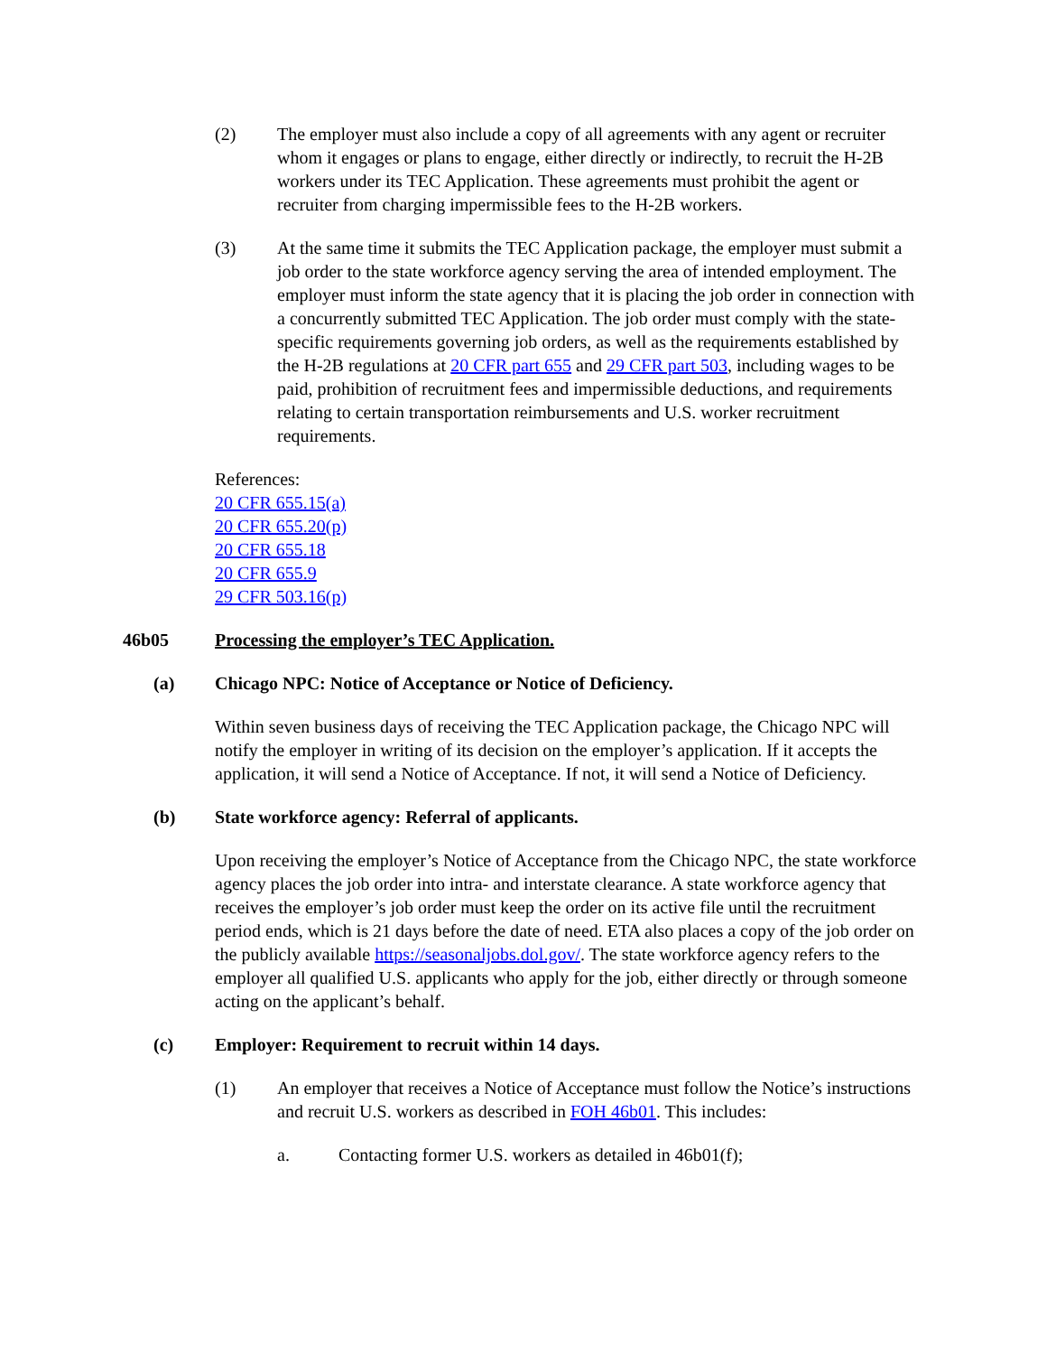(2) The employer must also include a copy of all agreements with any agent or recruiter whom it engages or plans to engage, either directly or indirectly, to recruit the H-2B workers under its TEC Application. These agreements must prohibit the agent or recruiter from charging impermissible fees to the H-2B workers.
(3) At the same time it submits the TEC Application package, the employer must submit a job order to the state workforce agency serving the area of intended employment. The employer must inform the state agency that it is placing the job order in connection with a concurrently submitted TEC Application. The job order must comply with the state-specific requirements governing job orders, as well as the requirements established by the H-2B regulations at 20 CFR part 655 and 29 CFR part 503, including wages to be paid, prohibition of recruitment fees and impermissible deductions, and requirements relating to certain transportation reimbursements and U.S. worker recruitment requirements.
References:
20 CFR 655.15(a)
20 CFR 655.20(p)
20 CFR 655.18
20 CFR 655.9
29 CFR 503.16(p)
46b05 Processing the employer’s TEC Application.
(a) Chicago NPC: Notice of Acceptance or Notice of Deficiency.
Within seven business days of receiving the TEC Application package, the Chicago NPC will notify the employer in writing of its decision on the employer’s application. If it accepts the application, it will send a Notice of Acceptance. If not, it will send a Notice of Deficiency.
(b) State workforce agency: Referral of applicants.
Upon receiving the employer’s Notice of Acceptance from the Chicago NPC, the state workforce agency places the job order into intra- and interstate clearance. A state workforce agency that receives the employer’s job order must keep the order on its active file until the recruitment period ends, which is 21 days before the date of need. ETA also places a copy of the job order on the publicly available https://seasonaljobs.dol.gov/. The state workforce agency refers to the employer all qualified U.S. applicants who apply for the job, either directly or through someone acting on the applicant’s behalf.
(c) Employer: Requirement to recruit within 14 days.
(1) An employer that receives a Notice of Acceptance must follow the Notice’s instructions and recruit U.S. workers as described in FOH 46b01. This includes:
a. Contacting former U.S. workers as detailed in 46b01(f);